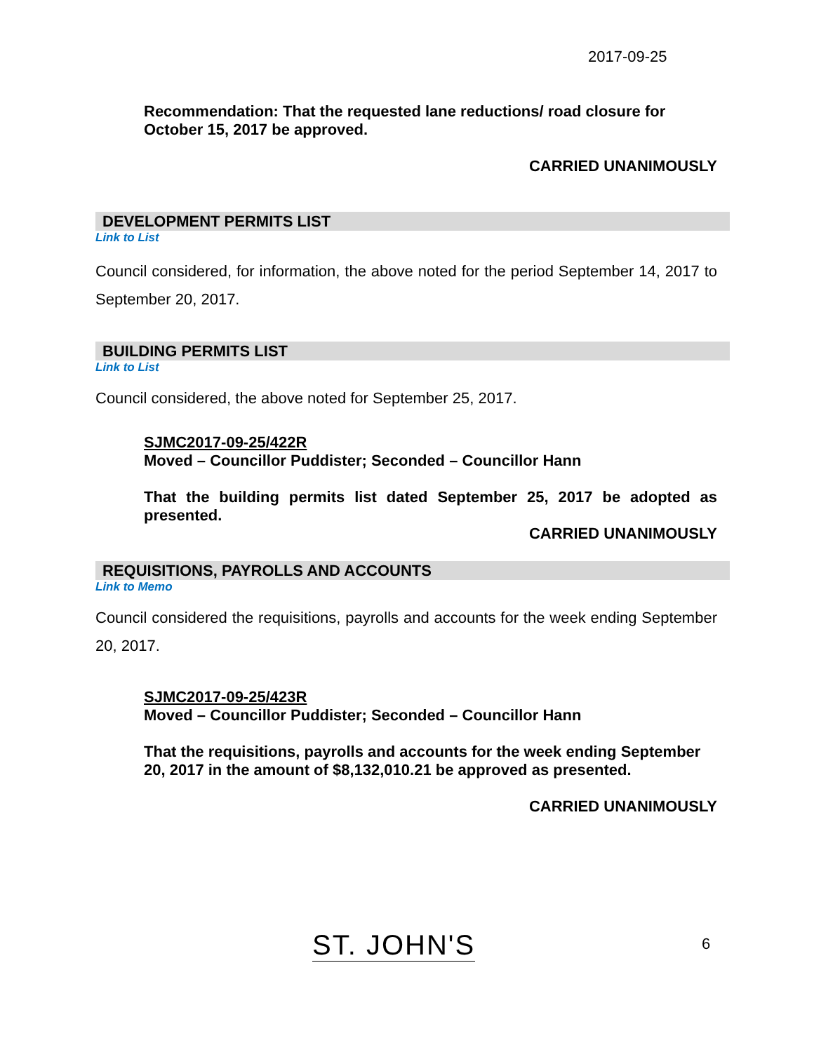2017-09-25
Recommendation: That the requested lane reductions/ road closure for October 15, 2017 be approved.
CARRIED UNANIMOUSLY
DEVELOPMENT PERMITS LIST
Link to List
Council considered, for information, the above noted for the period September 14, 2017 to September 20, 2017.
BUILDING PERMITS LIST
Link to List
Council considered, the above noted for September 25, 2017.
SJMC2017-09-25/422R
Moved – Councillor Puddister; Seconded – Councillor Hann
That the building permits list dated September 25, 2017 be adopted as presented.
CARRIED UNANIMOUSLY
REQUISITIONS, PAYROLLS AND ACCOUNTS
Link to Memo
Council considered the requisitions, payrolls and accounts for the week ending September 20, 2017.
SJMC2017-09-25/423R
Moved – Councillor Puddister; Seconded – Councillor Hann
That the requisitions, payrolls and accounts for the week ending September 20, 2017 in the amount of $8,132,010.21 be approved as presented.
CARRIED UNANIMOUSLY
ST. JOHN'S 6